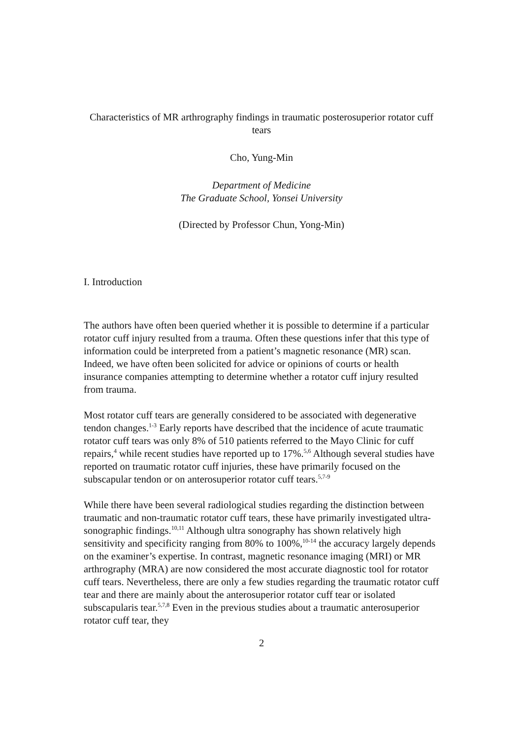Characteristics of MR arthrography findings in traumatic posterosuperior rotator cuff tears
Cho, Yung-Min
Department of Medicine
The Graduate School, Yonsei University
(Directed by Professor Chun, Yong-Min)
I. Introduction
The authors have often been queried whether it is possible to determine if a particular rotator cuff injury resulted from a trauma. Often these questions infer that this type of information could be interpreted from a patient’s magnetic resonance (MR) scan. Indeed, we have often been solicited for advice or opinions of courts or health insurance companies attempting to determine whether a rotator cuff injury resulted from trauma.
Most rotator cuff tears are generally considered to be associated with degenerative tendon changes.<sup>1-3</sup> Early reports have described that the incidence of acute traumatic rotator cuff tears was only 8% of 510 patients referred to the Mayo Clinic for cuff repairs,<sup>4</sup> while recent studies have reported up to 17%.<sup>5,6</sup> Although several studies have reported on traumatic rotator cuff injuries, these have primarily focused on the subscapular tendon or on anterosuperior rotator cuff tears.<sup>5,7-9</sup>
While there have been several radiological studies regarding the distinction between traumatic and non-traumatic rotator cuff tears, these have primarily investigated ultra-sonographic findings.<sup>10,11</sup> Although ultra sonography has shown relatively high sensitivity and specificity ranging from 80% to 100%,<sup>10-14</sup> the accuracy largely depends on the examiner’s expertise. In contrast, magnetic resonance imaging (MRI) or MR arthrography (MRA) are now considered the most accurate diagnostic tool for rotator cuff tears. Nevertheless, there are only a few studies regarding the traumatic rotator cuff tear and there are mainly about the anterosuperior rotator cuff tear or isolated subscapularis tear.<sup>5,7,8</sup> Even in the previous studies about a traumatic anterosuperior rotator cuff tear, they
2